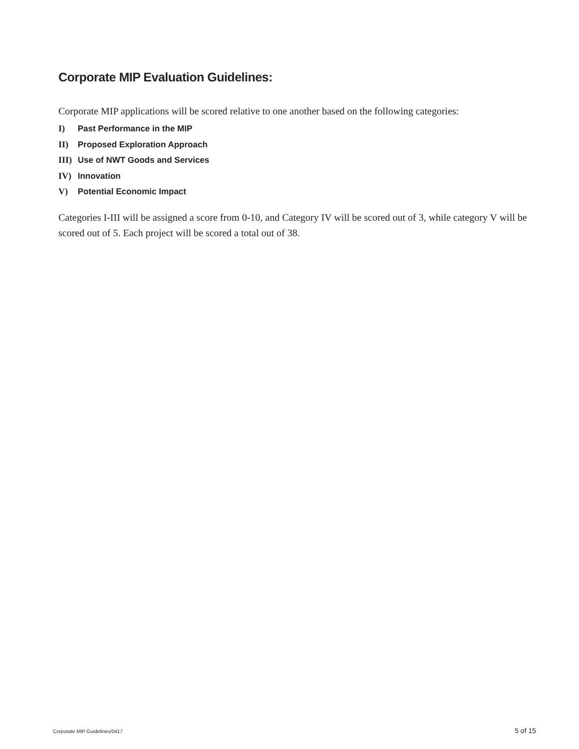Corporate MIP Evaluation Guidelines:
Corporate MIP applications will be scored relative to one another based on the following categories:
I) Past Performance in the MIP
II) Proposed Exploration Approach
III) Use of NWT Goods and Services
IV) Innovation
V) Potential Economic Impact
Categories I-III will be assigned a score from 0-10, and Category IV will be scored out of 3, while category V will be scored out of 5. Each project will be scored a total out of 38.
Corporate MIP Guidelines/0417 5 of 15